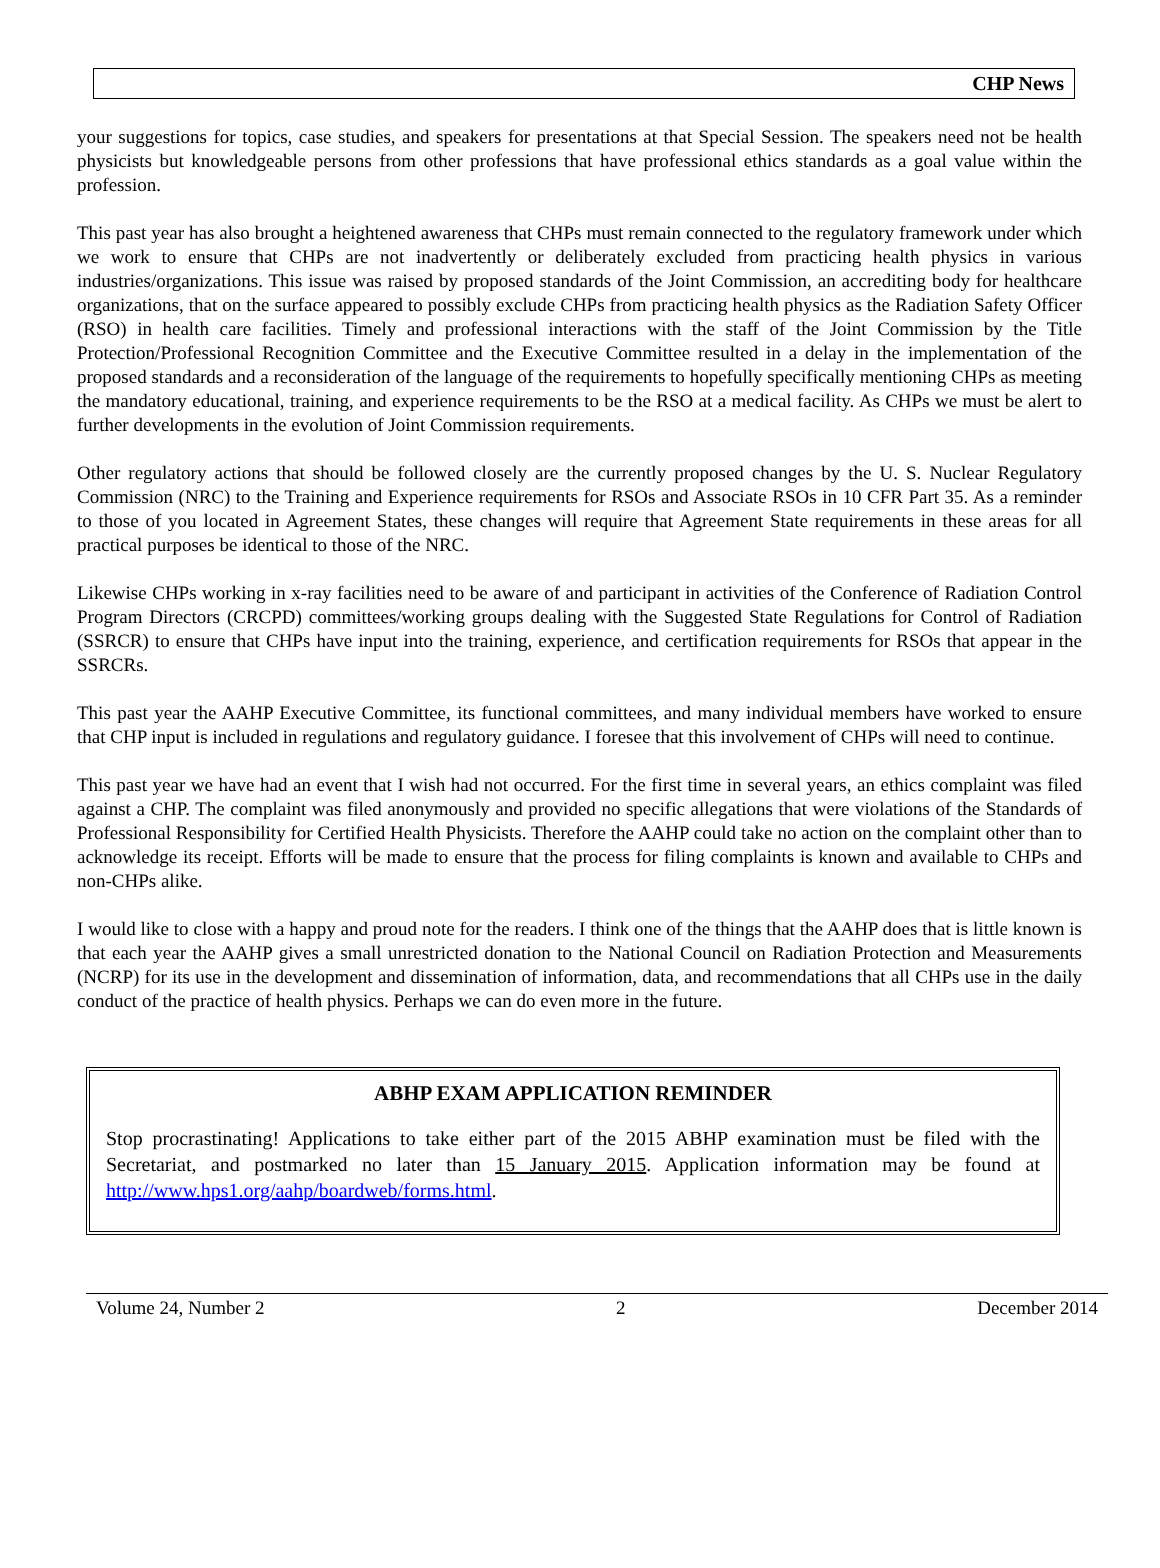CHP News
your suggestions for topics, case studies, and speakers for presentations at that Special Session. The speakers need not be health physicists but knowledgeable persons from other professions that have professional ethics standards as a goal value within the profession.
This past year has also brought a heightened awareness that CHPs must remain connected to the regulatory framework under which we work to ensure that CHPs are not inadvertently or deliberately excluded from practicing health physics in various industries/organizations. This issue was raised by proposed standards of the Joint Commission, an accrediting body for healthcare organizations, that on the surface appeared to possibly exclude CHPs from practicing health physics as the Radiation Safety Officer (RSO) in health care facilities. Timely and professional interactions with the staff of the Joint Commission by the Title Protection/Professional Recognition Committee and the Executive Committee resulted in a delay in the implementation of the proposed standards and a reconsideration of the language of the requirements to hopefully specifically mentioning CHPs as meeting the mandatory educational, training, and experience requirements to be the RSO at a medical facility. As CHPs we must be alert to further developments in the evolution of Joint Commission requirements.
Other regulatory actions that should be followed closely are the currently proposed changes by the U. S. Nuclear Regulatory Commission (NRC) to the Training and Experience requirements for RSOs and Associate RSOs in 10 CFR Part 35. As a reminder to those of you located in Agreement States, these changes will require that Agreement State requirements in these areas for all practical purposes be identical to those of the NRC.
Likewise CHPs working in x-ray facilities need to be aware of and participant in activities of the Conference of Radiation Control Program Directors (CRCPD) committees/working groups dealing with the Suggested State Regulations for Control of Radiation (SSRCR) to ensure that CHPs have input into the training, experience, and certification requirements for RSOs that appear in the SSRCRs.
This past year the AAHP Executive Committee, its functional committees, and many individual members have worked to ensure that CHP input is included in regulations and regulatory guidance. I foresee that this involvement of CHPs will need to continue.
This past year we have had an event that I wish had not occurred. For the first time in several years, an ethics complaint was filed against a CHP. The complaint was filed anonymously and provided no specific allegations that were violations of the Standards of Professional Responsibility for Certified Health Physicists. Therefore the AAHP could take no action on the complaint other than to acknowledge its receipt. Efforts will be made to ensure that the process for filing complaints is known and available to CHPs and non-CHPs alike.
I would like to close with a happy and proud note for the readers. I think one of the things that the AAHP does that is little known is that each year the AAHP gives a small unrestricted donation to the National Council on Radiation Protection and Measurements (NCRP) for its use in the development and dissemination of information, data, and recommendations that all CHPs use in the daily conduct of the practice of health physics. Perhaps we can do even more in the future.
ABHP EXAM APPLICATION REMINDER
Stop procrastinating! Applications to take either part of the 2015 ABHP examination must be filed with the Secretariat, and postmarked no later than 15 January 2015. Application information may be found at http://www.hps1.org/aahp/boardweb/forms.html.
Volume 24, Number 2 2 December 2014